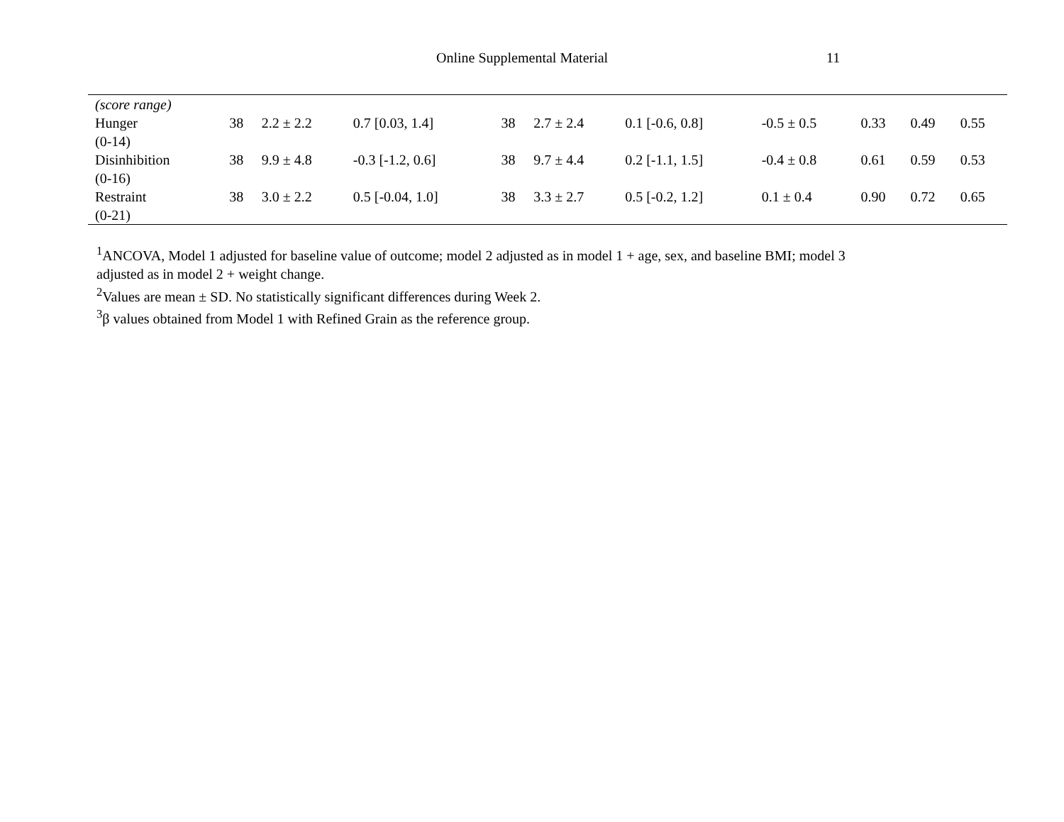Online Supplemental Material 11
| (score range) | | | | | | | | | | |
| Hunger (0-14) | 38 | 2.2 ± 2.2 | 0.7 [0.03, 1.4] | 38 | 2.7 ± 2.4 | 0.1 [-0.6, 0.8] | -0.5 ± 0.5 | 0.33 | 0.49 | 0.55 |
| Disinhibition (0-16) | 38 | 9.9 ± 4.8 | -0.3 [-1.2, 0.6] | 38 | 9.7 ± 4.4 | 0.2 [-1.1, 1.5] | -0.4 ± 0.8 | 0.61 | 0.59 | 0.53 |
| Restraint (0-21) | 38 | 3.0 ± 2.2 | 0.5 [-0.04, 1.0] | 38 | 3.3 ± 2.7 | 0.5 [-0.2, 1.2] | 0.1 ± 0.4 | 0.90 | 0.72 | 0.65 |
<sup>1</sup> ANCOVA, Model 1 adjusted for baseline value of outcome; model 2 adjusted as in model 1 + age, sex, and baseline BMI; model 3
adjusted as in model 2 + weight change.
<sup>2</sup> Values are mean ± SD. No statistically significant differences during Week 2.
<sup>3</sup> β values obtained from Model 1 with Refined Grain as the reference group.